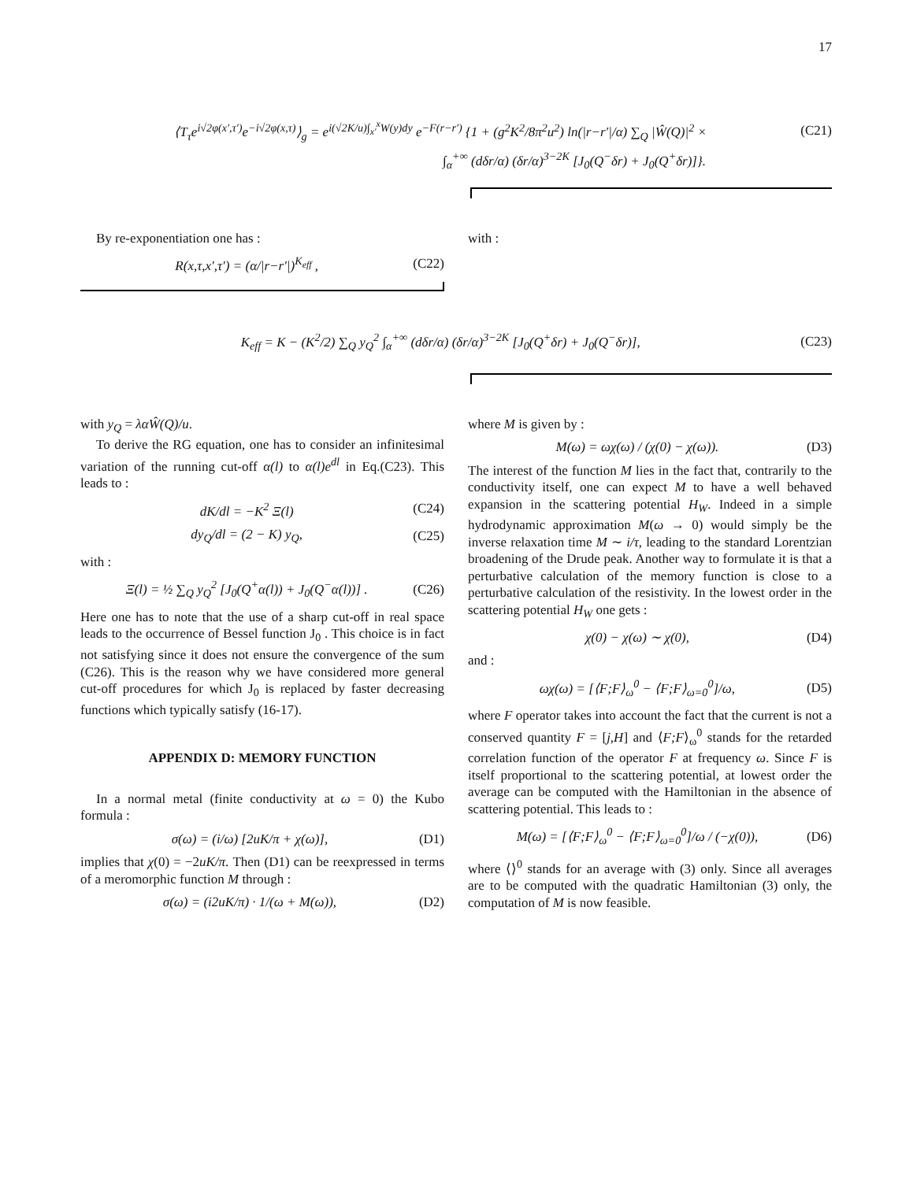17
⟨T<sub>τ</sub>e<sup>i√2φ(x′,τ′)</sup>e<sup>−i√2φ(x,τ)</sup>⟩<sub>g</sub> = e<sup>i(√2K/u)∫<sub>x′</sub><sup>x</sup>W(y)dy</sup> e<sup>−F(r−r′)</sup> {1 + (g<sup>2</sup>K<sup>2</sup>/8π<sup>2</sup>u<sup>2</sup>) ln(|r−r′|/α) ∑<sub>Q</sub> |Ŵ(Q)|<sup>2</sup> × (C21)
∫<sub>α</sub><sup>+∞</sup> (dδr/α) (δr/α)<sup>3−2K</sup> [J<sub>0</sub>(Q<sup>−</sup>δr) + J<sub>0</sub>(Q<sup>+</sup>δr)]}.
By re-exponentiation one has :
R(x,τ,x′,τ′) = (α/|r−r′|)<sup>K<sub>eff</sub></sup> , (C22)
with :
K<sub>eff</sub> = K − (K<sup>2</sup>/2) ∑<sub>Q</sub> y<sub>Q</sub><sup>2</sup> ∫<sub>α</sub><sup>+∞</sup> (dδr/α) (δr/α)<sup>3−2K</sup> [J<sub>0</sub>(Q<sup>+</sup>δr) + J<sub>0</sub>(Q<sup>−</sup>δr)], (C23)
with y<sub>Q</sub> = λαŴ(Q)/u.
To derive the RG equation, one has to consider an infinitesimal variation of the running cut-off α(l) to α(l)e<sup>dl</sup> in Eq.(C23). This leads to :
dK/dl = −K<sup>2</sup> Ξ(l) (C24)
dy<sub>Q</sub>/dl = (2 − K) y<sub>Q</sub>, (C25)
with :
Ξ(l) = ½ ∑<sub>Q</sub> y<sub>Q</sub><sup>2</sup> [J<sub>0</sub>(Q<sup>+</sup>α(l)) + J<sub>0</sub>(Q<sup>−</sup>α(l))] . (C26)
Here one has to note that the use of a sharp cut-off in real space leads to the occurrence of Bessel function J<sub>0</sub> . This choice is in fact not satisfying since it does not ensure the convergence of the sum (C26). This is the reason why we have considered more general cut-off procedures for which J<sub>0</sub> is replaced by faster decreasing functions which typically satisfy (16-17).
APPENDIX D: MEMORY FUNCTION
In a normal metal (finite conductivity at ω = 0) the Kubo formula :
σ(ω) = (i/ω) [2uK/π + χ(ω)], (D1)
implies that χ(0) = −2uK/π. Then (D1) can be reexpressed in terms of a meromorphic function M through :
σ(ω) = (i2uK/π) · 1/(ω + M(ω)), (D2)
where M is given by :
M(ω) = ωχ(ω) / (χ(0) − χ(ω)). (D3)
The interest of the function M lies in the fact that, contrarily to the conductivity itself, one can expect M to have a well behaved expansion in the scattering potential H<sub>W</sub>. Indeed in a simple hydrodynamic approximation M(ω → 0) would simply be the inverse relaxation time M ∼ i/τ, leading to the standard Lorentzian broadening of the Drude peak. Another way to formulate it is that a perturbative calculation of the memory function is close to a perturbative calculation of the resistivity. In the lowest order in the scattering potential H<sub>W</sub> one gets :
χ(0) − χ(ω) ∼ χ(0), (D4)
and :
ωχ(ω) = [⟨F;F⟩<sub>ω</sub><sup>0</sup> − ⟨F;F⟩<sub>ω=0</sub><sup>0</sup>]/ω, (D5)
where F operator takes into account the fact that the current is not a conserved quantity F = [j,H] and ⟨F;F⟩<sub>ω</sub><sup>0</sup> stands for the retarded correlation function of the operator F at frequency ω. Since F is itself proportional to the scattering potential, at lowest order the average can be computed with the Hamiltonian in the absence of scattering potential. This leads to :
M(ω) = [⟨F;F⟩<sub>ω</sub><sup>0</sup> − ⟨F;F⟩<sub>ω=0</sub><sup>0</sup>]/ω / (−χ(0)), (D6)
where ⟨⟩<sup>0</sup> stands for an average with (3) only. Since all averages are to be computed with the quadratic Hamiltonian (3) only, the computation of M is now feasible.